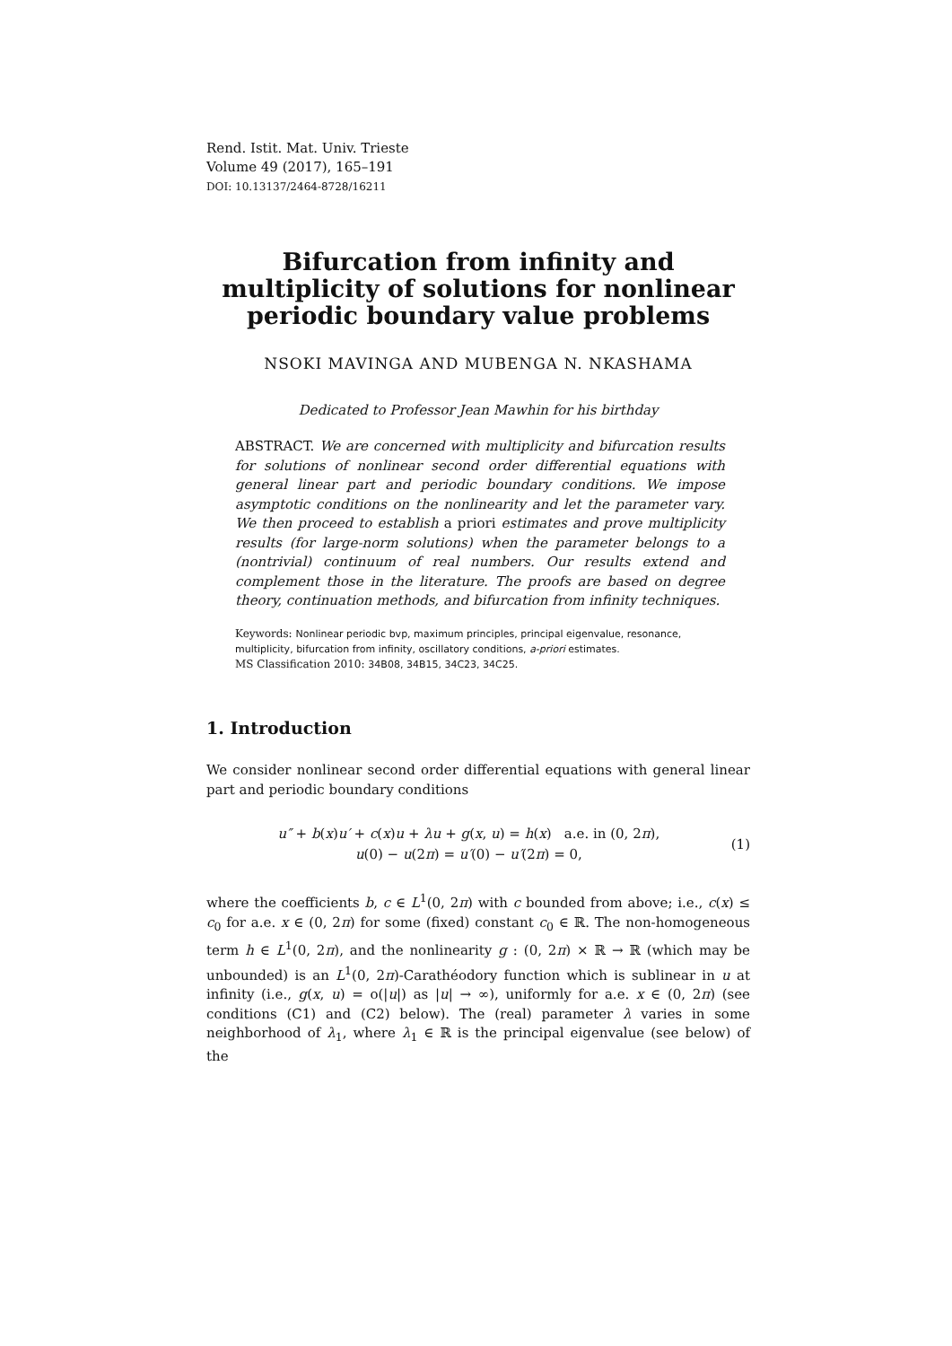Rend. Istit. Mat. Univ. Trieste
Volume 49 (2017), 165–191
DOI: 10.13137/2464-8728/16211
Bifurcation from infinity and multiplicity of solutions for nonlinear periodic boundary value problems
NSOKI MAVINGA AND MUBENGA N. NKASHAMA
Dedicated to Professor Jean Mawhin for his birthday
ABSTRACT. We are concerned with multiplicity and bifurcation results for solutions of nonlinear second order differential equations with general linear part and periodic boundary conditions. We impose asymptotic conditions on the nonlinearity and let the parameter vary. We then proceed to establish a priori estimates and prove multiplicity results (for large-norm solutions) when the parameter belongs to a (nontrivial) continuum of real numbers. Our results extend and complement those in the literature. The proofs are based on degree theory, continuation methods, and bifurcation from infinity techniques.
Keywords: Nonlinear periodic bvp, maximum principles, principal eigenvalue, resonance, multiplicity, bifurcation from infinity, oscillatory conditions, a-priori estimates.
MS Classification 2010: 34B08, 34B15, 34C23, 34C25.
1. Introduction
We consider nonlinear second order differential equations with general linear part and periodic boundary conditions
(1)
u″ + b(x)u′ + c(x)u + λu + g(x, u) = h(x) a.e. in (0, 2π),
u(0) − u(2π) = u′(0) − u′(2π) = 0,
where the coefficients b, c ∈ L<sup>1</sup>(0, 2π) with c bounded from above; i.e., c(x) ≤ c<sub>0</sub> for a.e. x ∈ (0, 2π) for some (fixed) constant c<sub>0</sub> ∈ ℝ. The non-homogeneous term h ∈ L<sup>1</sup>(0, 2π), and the nonlinearity g : (0, 2π) × ℝ → ℝ (which may be unbounded) is an L<sup>1</sup>(0, 2π)-Carathéodory function which is sublinear in u at infinity (i.e., g(x, u) = o(|u|) as |u| → ∞), uniformly for a.e. x ∈ (0, 2π) (see conditions (C1) and (C2) below). The (real) parameter λ varies in some neighborhood of λ<sub>1</sub>, where λ<sub>1</sub> ∈ ℝ is the principal eigenvalue (see below) of the